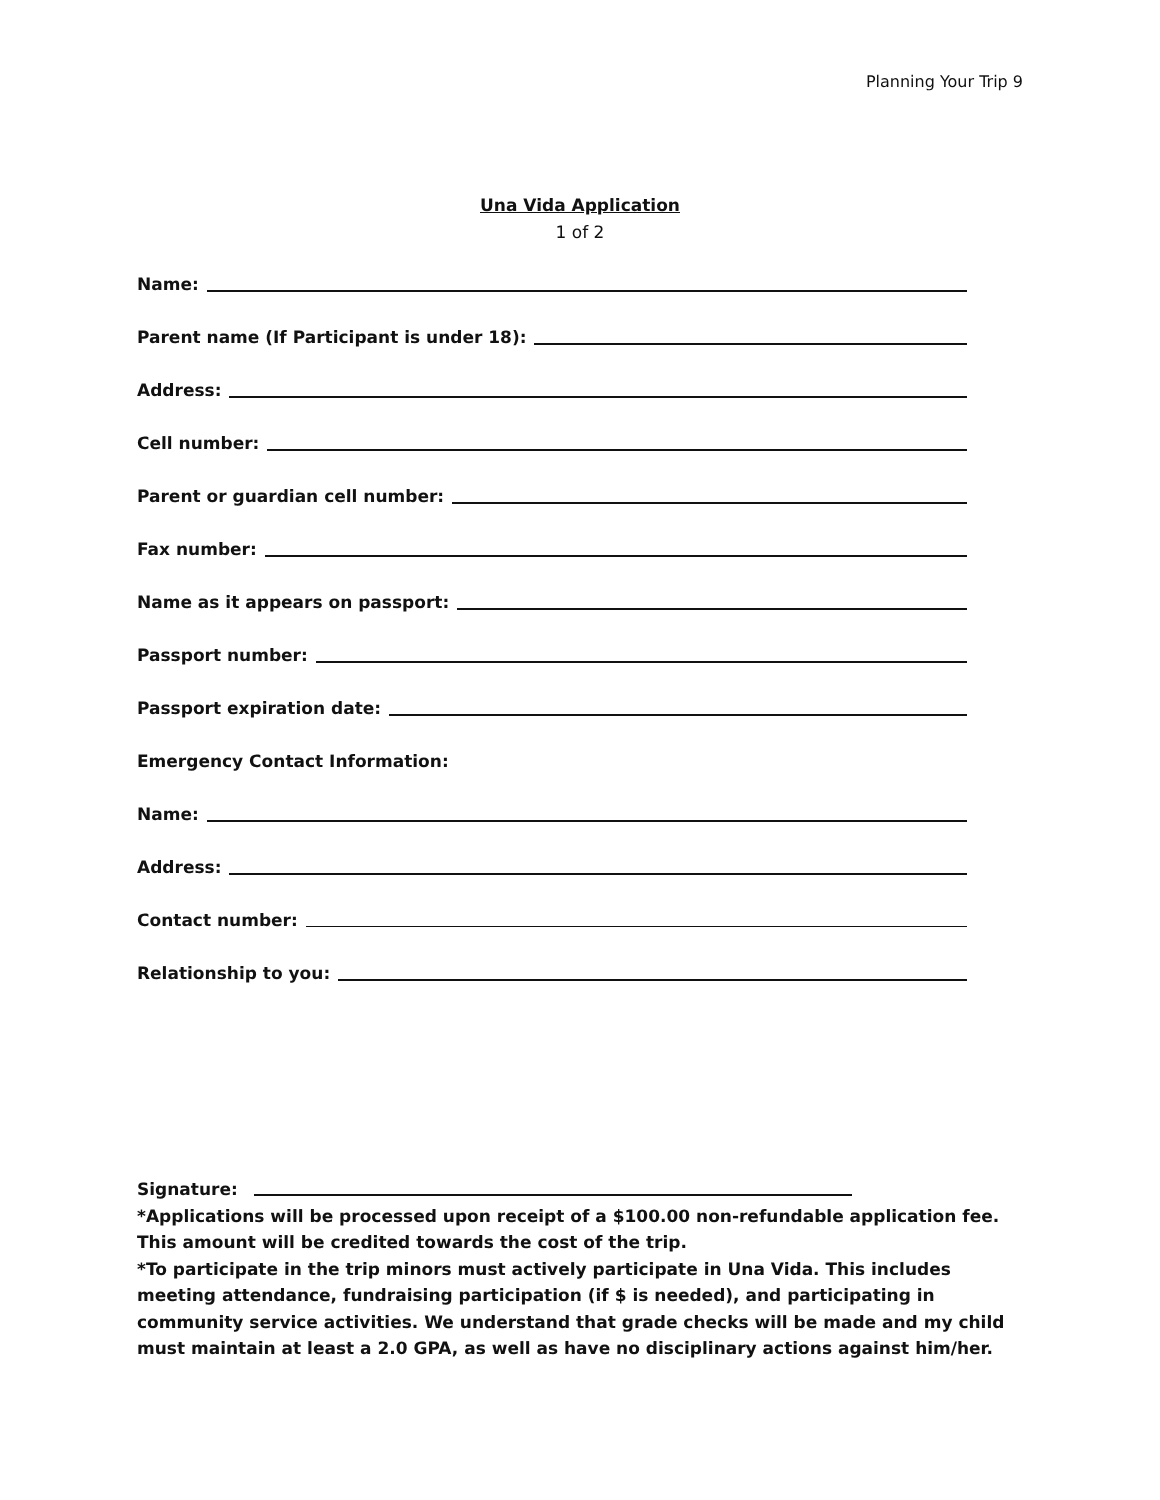Planning Your Trip 9
Una Vida Application
1 of 2
Name:
Parent name (If Participant is under 18):
Address:
Cell number:
Parent or guardian cell number:
Fax number:
Name as it appears on passport:
Passport number:
Passport expiration date:
Emergency Contact Information:
Name:
Address:
Contact number:
Relationship to you:
Signature:
*Applications will be processed upon receipt of a $100.00 non-refundable application fee. This amount will be credited towards the cost of the trip.
*To participate in the trip minors must actively participate in Una Vida. This includes meeting attendance, fundraising participation (if $ is needed), and participating in community service activities. We understand that grade checks will be made and my child must maintain at least a 2.0 GPA, as well as have no disciplinary actions against him/her.